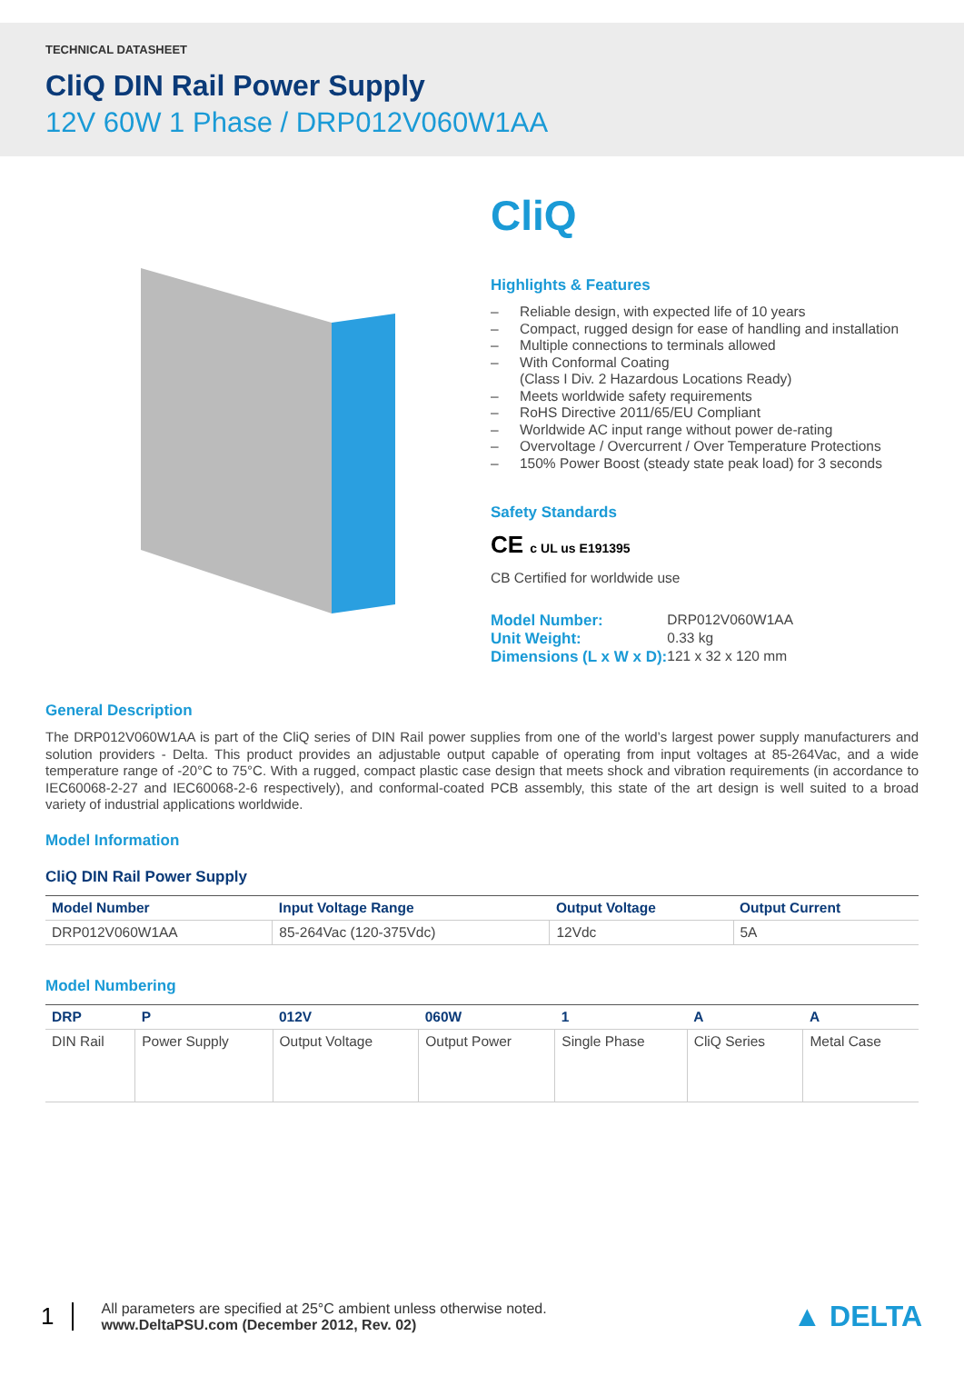TECHNICAL DATASHEET
CliQ DIN Rail Power Supply
12V 60W 1 Phase / DRP012V060W1AA
CliQ
Highlights & Features
– Reliable design, with expected life of 10 years
– Compact, rugged design for ease of handling and installation
– Multiple connections to terminals allowed
– With Conformal Coating
(Class I Div. 2 Hazardous Locations Ready)
– Meets worldwide safety requirements
– RoHS Directive 2011/65/EU Compliant
– Worldwide AC input range without power de-rating
– Overvoltage / Overcurrent / Over Temperature Protections
– 150% Power Boost (steady state peak load) for 3 seconds
Safety Standards
CE c UL us E191395
CB Certified for worldwide use
| Model Number: | DRP012V060W1AA |
| Unit Weight: | 0.33 kg |
| Dimensions (L x W x D): | 121 x 32 x 120 mm |
General Description
The DRP012V060W1AA is part of the CliQ series of DIN Rail power supplies from one of the world’s largest power supply manufacturers and solution providers - Delta. This product provides an adjustable output capable of operating from input voltages at 85-264Vac, and a wide temperature range of -20°C to 75°C. With a rugged, compact plastic case design that meets shock and vibration requirements (in accordance to IEC60068-2-27 and IEC60068-2-6 respectively), and conformal-coated PCB assembly, this state of the art design is well suited to a broad variety of industrial applications worldwide.
Model Information
CliQ DIN Rail Power Supply
| Model Number | Input Voltage Range | Output Voltage | Output Current |
| --- | --- | --- | --- |
| DRP012V060W1AA | 85-264Vac (120-375Vdc) | 12Vdc | 5A |
Model Numbering
| DRP | P | 012V | 060W | 1 | A | A |
| --- | --- | --- | --- | --- | --- | --- |
| DIN Rail | Power Supply | Output Voltage | Output Power | Single Phase | CliQ Series | Metal Case |
1
All parameters are specified at 25°C ambient unless otherwise noted.
www.DeltaPSU.com (December 2012, Rev. 02)
▲ DELTA